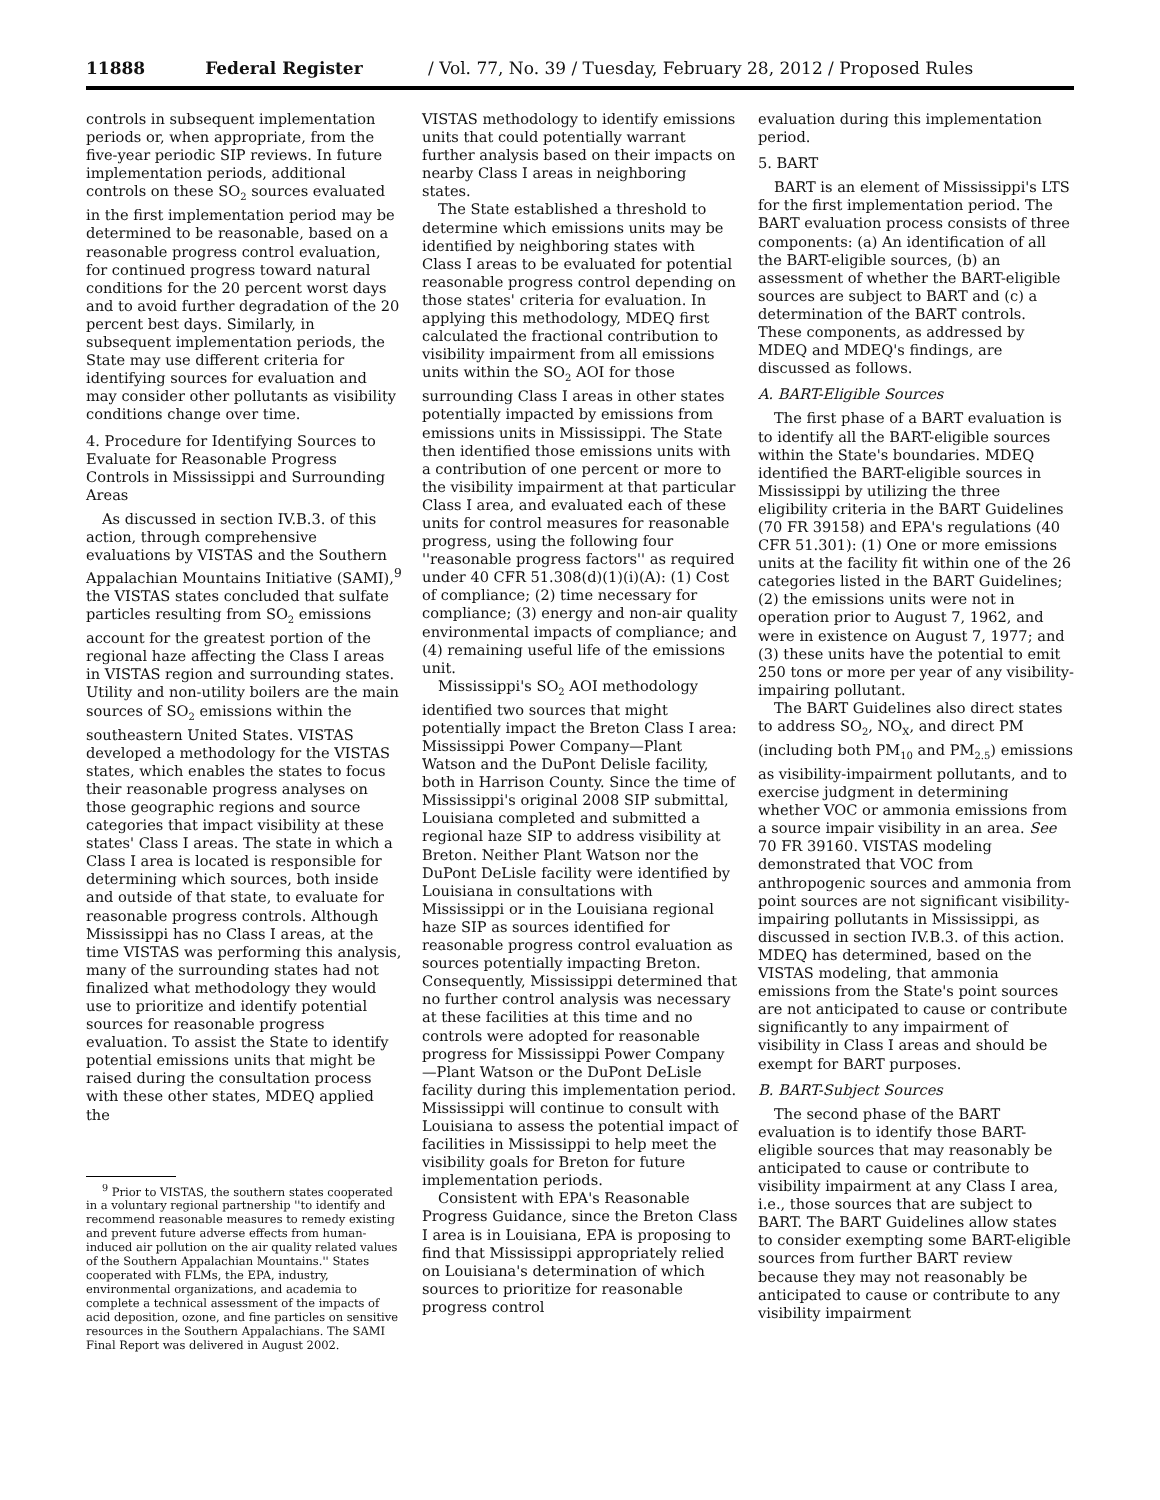11888 Federal Register / Vol. 77, No. 39 / Tuesday, February 28, 2012 / Proposed Rules
controls in subsequent implementation periods or, when appropriate, from the five-year periodic SIP reviews. In future implementation periods, additional controls on these SO<sub>2</sub> sources evaluated in the first implementation period may be determined to be reasonable, based on a reasonable progress control evaluation, for continued progress toward natural conditions for the 20 percent worst days and to avoid further degradation of the 20 percent best days. Similarly, in subsequent implementation periods, the State may use different criteria for identifying sources for evaluation and may consider other pollutants as visibility conditions change over time.
4. Procedure for Identifying Sources to Evaluate for Reasonable Progress Controls in Mississippi and Surrounding Areas
As discussed in section IV.B.3. of this action, through comprehensive evaluations by VISTAS and the Southern Appalachian Mountains Initiative (SAMI),<sup>9</sup> the VISTAS states concluded that sulfate particles resulting from SO<sub>2</sub> emissions account for the greatest portion of the regional haze affecting the Class I areas in VISTAS region and surrounding states. Utility and non-utility boilers are the main sources of SO<sub>2</sub> emissions within the southeastern United States. VISTAS developed a methodology for the VISTAS states, which enables the states to focus their reasonable progress analyses on those geographic regions and source categories that impact visibility at these states' Class I areas. The state in which a Class I area is located is responsible for determining which sources, both inside and outside of that state, to evaluate for reasonable progress controls. Although Mississippi has no Class I areas, at the time VISTAS was performing this analysis, many of the surrounding states had not finalized what methodology they would use to prioritize and identify potential sources for reasonable progress evaluation. To assist the State to identify potential emissions units that might be raised during the consultation process with these other states, MDEQ applied the
<sup>9</sup> Prior to VISTAS, the southern states cooperated in a voluntary regional partnership ''to identify and recommend reasonable measures to remedy existing and prevent future adverse effects from human-induced air pollution on the air quality related values of the Southern Appalachian Mountains.'' States cooperated with FLMs, the EPA, industry, environmental organizations, and academia to complete a technical assessment of the impacts of acid deposition, ozone, and fine particles on sensitive resources in the Southern Appalachians. The SAMI Final Report was delivered in August 2002.
VISTAS methodology to identify emissions units that could potentially warrant further analysis based on their impacts on nearby Class I areas in neighboring states.
The State established a threshold to determine which emissions units may be identified by neighboring states with Class I areas to be evaluated for potential reasonable progress control depending on those states' criteria for evaluation. In applying this methodology, MDEQ first calculated the fractional contribution to visibility impairment from all emissions units within the SO<sub>2</sub> AOI for those surrounding Class I areas in other states potentially impacted by emissions from emissions units in Mississippi. The State then identified those emissions units with a contribution of one percent or more to the visibility impairment at that particular Class I area, and evaluated each of these units for control measures for reasonable progress, using the following four ''reasonable progress factors'' as required under 40 CFR 51.308(d)(1)(i)(A): (1) Cost of compliance; (2) time necessary for compliance; (3) energy and non-air quality environmental impacts of compliance; and (4) remaining useful life of the emissions unit.
Mississippi's SO<sub>2</sub> AOI methodology identified two sources that might potentially impact the Breton Class I area: Mississippi Power Company—Plant Watson and the DuPont Delisle facility, both in Harrison County. Since the time of Mississippi's original 2008 SIP submittal, Louisiana completed and submitted a regional haze SIP to address visibility at Breton. Neither Plant Watson nor the DuPont DeLisle facility were identified by Louisiana in consultations with Mississippi or in the Louisiana regional haze SIP as sources identified for reasonable progress control evaluation as sources potentially impacting Breton. Consequently, Mississippi determined that no further control analysis was necessary at these facilities at this time and no controls were adopted for reasonable progress for Mississippi Power Company—Plant Watson or the DuPont DeLisle facility during this implementation period. Mississippi will continue to consult with Louisiana to assess the potential impact of facilities in Mississippi to help meet the visibility goals for Breton for future implementation periods.
Consistent with EPA's Reasonable Progress Guidance, since the Breton Class I area is in Louisiana, EPA is proposing to find that Mississippi appropriately relied on Louisiana's determination of which sources to prioritize for reasonable progress control
evaluation during this implementation period.
5. BART
BART is an element of Mississippi's LTS for the first implementation period. The BART evaluation process consists of three components: (a) An identification of all the BART-eligible sources, (b) an assessment of whether the BART-eligible sources are subject to BART and (c) a determination of the BART controls. These components, as addressed by MDEQ and MDEQ's findings, are discussed as follows.
A. BART-Eligible Sources
The first phase of a BART evaluation is to identify all the BART-eligible sources within the State's boundaries. MDEQ identified the BART-eligible sources in Mississippi by utilizing the three eligibility criteria in the BART Guidelines (70 FR 39158) and EPA's regulations (40 CFR 51.301): (1) One or more emissions units at the facility fit within one of the 26 categories listed in the BART Guidelines; (2) the emissions units were not in operation prior to August 7, 1962, and were in existence on August 7, 1977; and (3) these units have the potential to emit 250 tons or more per year of any visibility-impairing pollutant.
The BART Guidelines also direct states to address SO<sub>2</sub>, NO<sub>X</sub>, and direct PM (including both PM<sub>10</sub> and PM<sub>2.5</sub>) emissions as visibility-impairment pollutants, and to exercise judgment in determining whether VOC or ammonia emissions from a source impair visibility in an area. See 70 FR 39160. VISTAS modeling demonstrated that VOC from anthropogenic sources and ammonia from point sources are not significant visibility-impairing pollutants in Mississippi, as discussed in section IV.B.3. of this action. MDEQ has determined, based on the VISTAS modeling, that ammonia emissions from the State's point sources are not anticipated to cause or contribute significantly to any impairment of visibility in Class I areas and should be exempt for BART purposes.
B. BART-Subject Sources
The second phase of the BART evaluation is to identify those BART-eligible sources that may reasonably be anticipated to cause or contribute to visibility impairment at any Class I area, i.e., those sources that are subject to BART. The BART Guidelines allow states to consider exempting some BART-eligible sources from further BART review because they may not reasonably be anticipated to cause or contribute to any visibility impairment